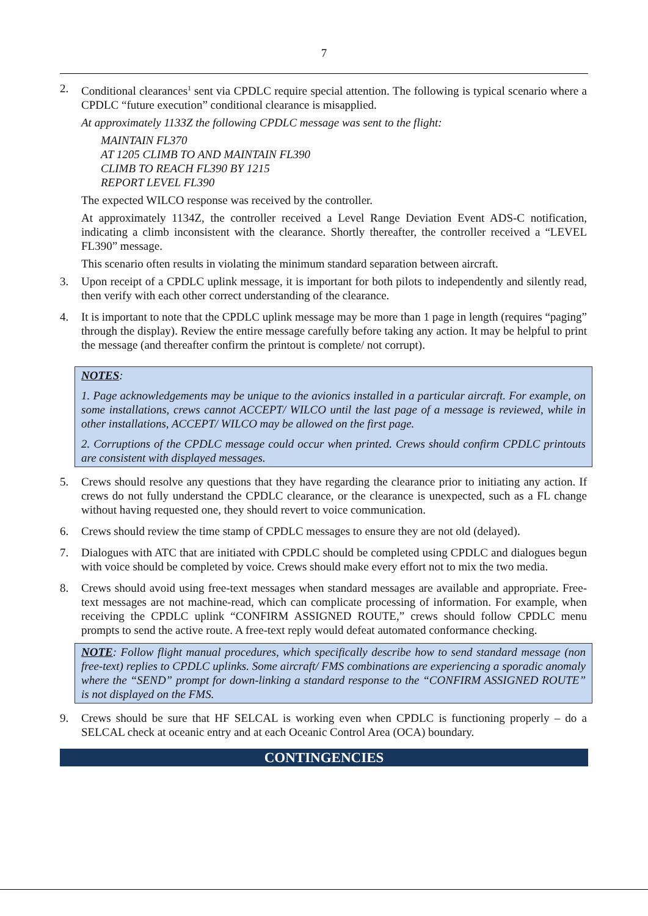7
2. Conditional clearances<sup>1</sup> sent via CPDLC require special attention. The following is typical scenario where a CPDLC “future execution” conditional clearance is misapplied.
At approximately 1133Z the following CPDLC message was sent to the flight:
MAINTAIN FL370
AT 1205 CLIMB TO AND MAINTAIN FL390
CLIMB TO REACH FL390 BY 1215
REPORT LEVEL FL390
The expected WILCO response was received by the controller.
At approximately 1134Z, the controller received a Level Range Deviation Event ADS-C notification, indicating a climb inconsistent with the clearance. Shortly thereafter, the controller received a “LEVEL FL390” message.
This scenario often results in violating the minimum standard separation between aircraft.
3. Upon receipt of a CPDLC uplink message, it is important for both pilots to independently and silently read, then verify with each other correct understanding of the clearance.
4. It is important to note that the CPDLC uplink message may be more than 1 page in length (requires “paging” through the display). Review the entire message carefully before taking any action. It may be helpful to print the message (and thereafter confirm the printout is complete/ not corrupt).
NOTES:
1. Page acknowledgements may be unique to the avionics installed in a particular aircraft. For example, on some installations, crews cannot ACCEPT/ WILCO until the last page of a message is reviewed, while in other installations, ACCEPT/ WILCO may be allowed on the first page.
2. Corruptions of the CPDLC message could occur when printed. Crews should confirm CPDLC printouts are consistent with displayed messages.
5. Crews should resolve any questions that they have regarding the clearance prior to initiating any action. If crews do not fully understand the CPDLC clearance, or the clearance is unexpected, such as a FL change without having requested one, they should revert to voice communication.
6. Crews should review the time stamp of CPDLC messages to ensure they are not old (delayed).
7. Dialogues with ATC that are initiated with CPDLC should be completed using CPDLC and dialogues begun with voice should be completed by voice. Crews should make every effort not to mix the two media.
8. Crews should avoid using free-text messages when standard messages are available and appropriate. Free-text messages are not machine-read, which can complicate processing of information. For example, when receiving the CPDLC uplink “CONFIRM ASSIGNED ROUTE,” crews should follow CPDLC menu prompts to send the active route. A free-text reply would defeat automated conformance checking.
NOTE: Follow flight manual procedures, which specifically describe how to send standard message (non free-text) replies to CPDLC uplinks. Some aircraft/ FMS combinations are experiencing a sporadic anomaly where the “SEND” prompt for down-linking a standard response to the “CONFIRM ASSIGNED ROUTE” is not displayed on the FMS.
9. Crews should be sure that HF SELCAL is working even when CPDLC is functioning properly – do a SELCAL check at oceanic entry and at each Oceanic Control Area (OCA) boundary.
CONTINGENCIES